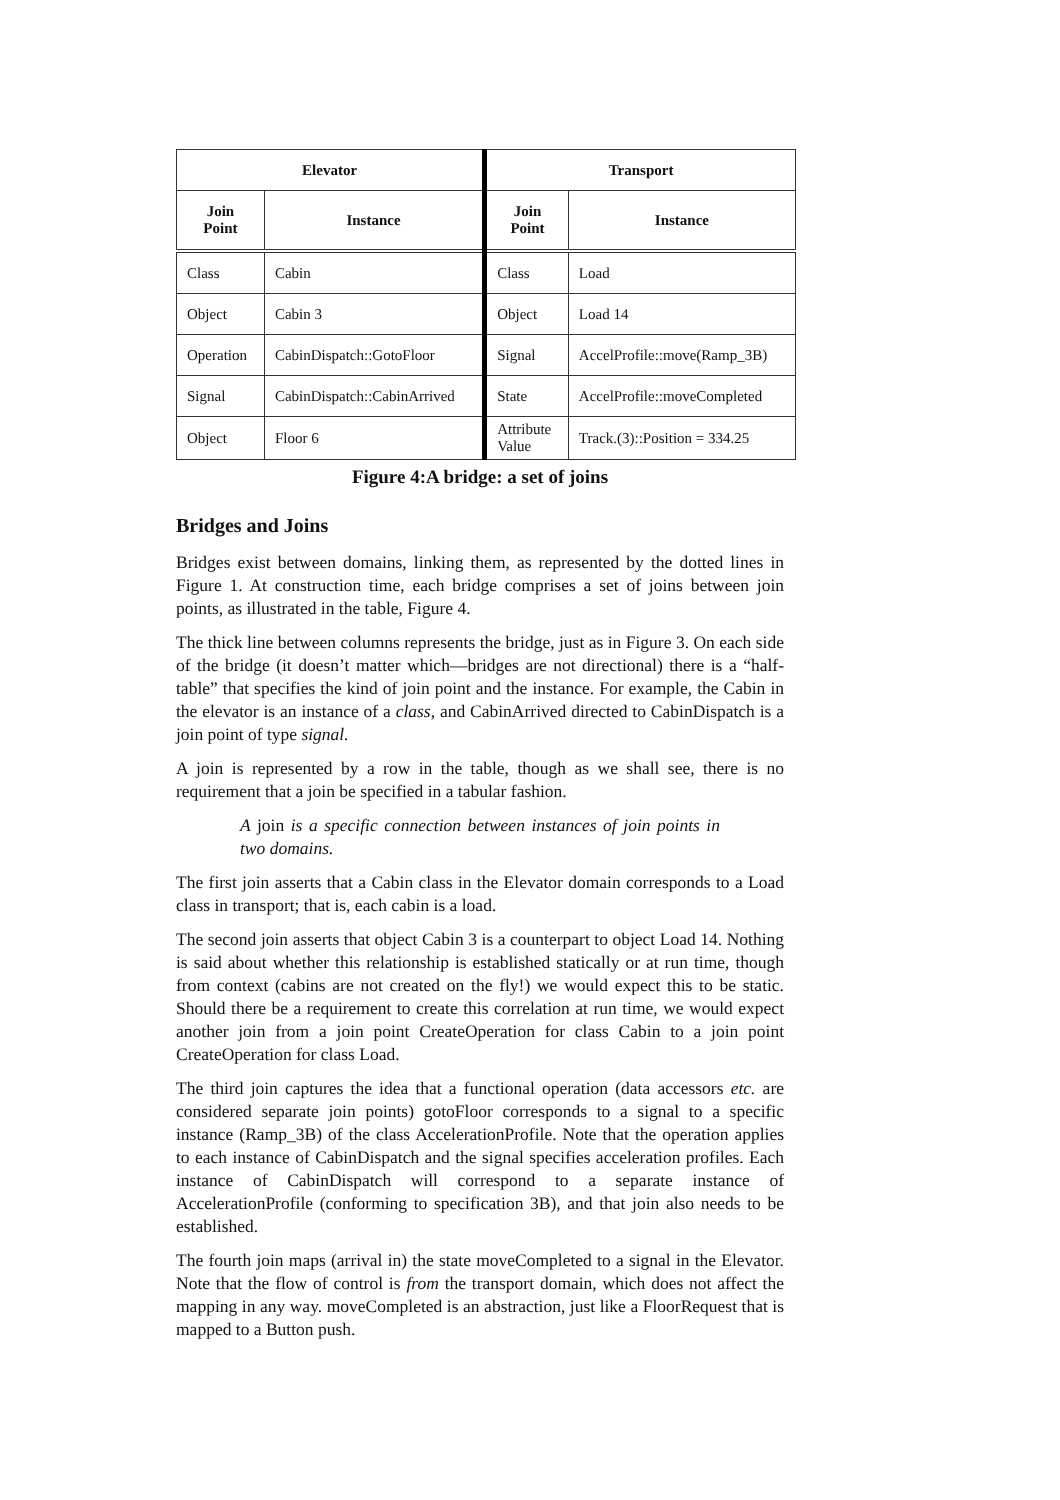| Elevator | | Transport | |
| --- | --- | --- | --- |
| Join Point | Instance | Join Point | Instance |
| Class | Cabin | Class | Load |
| Object | Cabin 3 | Object | Load 14 |
| Operation | CabinDispatch::GotoFloor | Signal | AccelProfile::move(Ramp_3B) |
| Signal | CabinDispatch::CabinArrived | State | AccelProfile::moveCompleted |
| Object | Floor 6 | Attribute Value | Track.(3)::Position = 334.25 |
Figure 4:A bridge: a set of joins
Bridges and Joins
Bridges exist between domains, linking them, as represented by the dotted lines in Figure 1. At construction time, each bridge comprises a set of joins between join points, as illustrated in the table, Figure 4.
The thick line between columns represents the bridge, just as in Figure 3. On each side of the bridge (it doesn’t matter which—bridges are not directional) there is a “half-table” that specifies the kind of join point and the instance. For example, the Cabin in the elevator is an instance of a class, and CabinArrived directed to CabinDispatch is a join point of type signal.
A join is represented by a row in the table, though as we shall see, there is no requirement that a join be specified in a tabular fashion.
A join is a specific connection between instances of join points in two domains.
The first join asserts that a Cabin class in the Elevator domain corresponds to a Load class in transport; that is, each cabin is a load.
The second join asserts that object Cabin 3 is a counterpart to object Load 14. Nothing is said about whether this relationship is established statically or at run time, though from context (cabins are not created on the fly!) we would expect this to be static. Should there be a requirement to create this correlation at run time, we would expect another join from a join point CreateOperation for class Cabin to a join point CreateOperation for class Load.
The third join captures the idea that a functional operation (data accessors etc. are considered separate join points) gotoFloor corresponds to a signal to a specific instance (Ramp_3B) of the class AccelerationProfile. Note that the operation applies to each instance of CabinDispatch and the signal specifies acceleration profiles. Each instance of CabinDispatch will correspond to a separate instance of AccelerationProfile (conforming to specification 3B), and that join also needs to be established.
The fourth join maps (arrival in) the state moveCompleted to a signal in the Elevator. Note that the flow of control is from the transport domain, which does not affect the mapping in any way. moveCompleted is an abstraction, just like a FloorRequest that is mapped to a Button push.